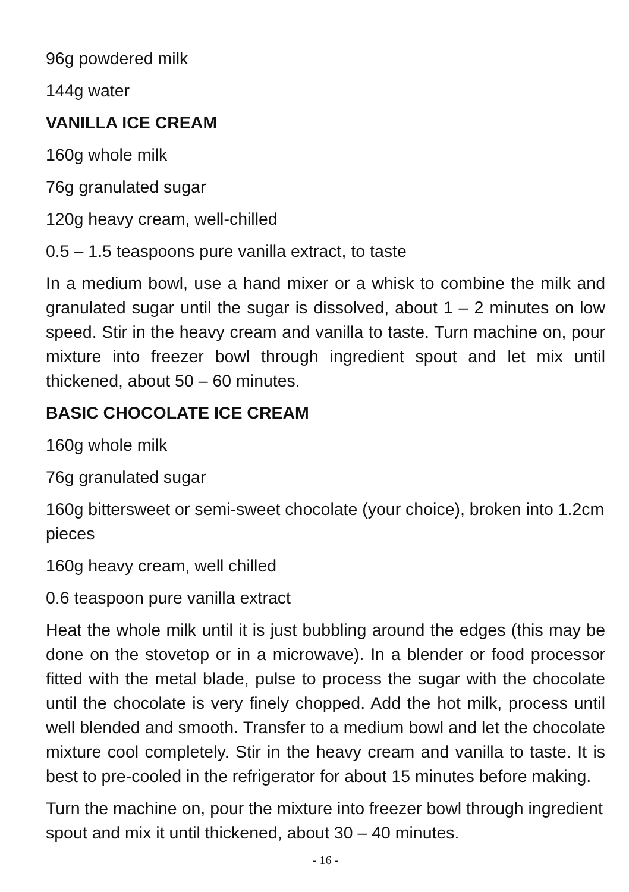96g powdered milk
144g water
VANILLA ICE CREAM
160g whole milk
76g granulated sugar
120g heavy cream, well-chilled
0.5 – 1.5 teaspoons pure vanilla extract, to taste
In a medium bowl, use a hand mixer or a whisk to combine the milk and granulated sugar until the sugar is dissolved, about 1 – 2 minutes on low speed. Stir in the heavy cream and vanilla to taste. Turn machine on, pour mixture into freezer bowl through ingredient spout and let mix until thickened, about 50 – 60 minutes.
BASIC CHOCOLATE ICE CREAM
160g whole milk
76g granulated sugar
160g bittersweet or semi-sweet chocolate (your choice), broken into 1.2cm pieces
160g heavy cream, well chilled
0.6 teaspoon pure vanilla extract
Heat the whole milk until it is just bubbling around the edges (this may be done on the stovetop or in a microwave). In a blender or food processor fitted with the metal blade, pulse to process the sugar with the chocolate until the chocolate is very finely chopped. Add the hot milk, process until well blended and smooth. Transfer to a medium bowl and let the chocolate mixture cool completely. Stir in the heavy cream and vanilla to taste. It is best to pre-cooled in the refrigerator for about 15 minutes before making.
Turn the machine on, pour the mixture into freezer bowl through ingredient spout and mix it until thickened, about 30 – 40 minutes.
- 16 -